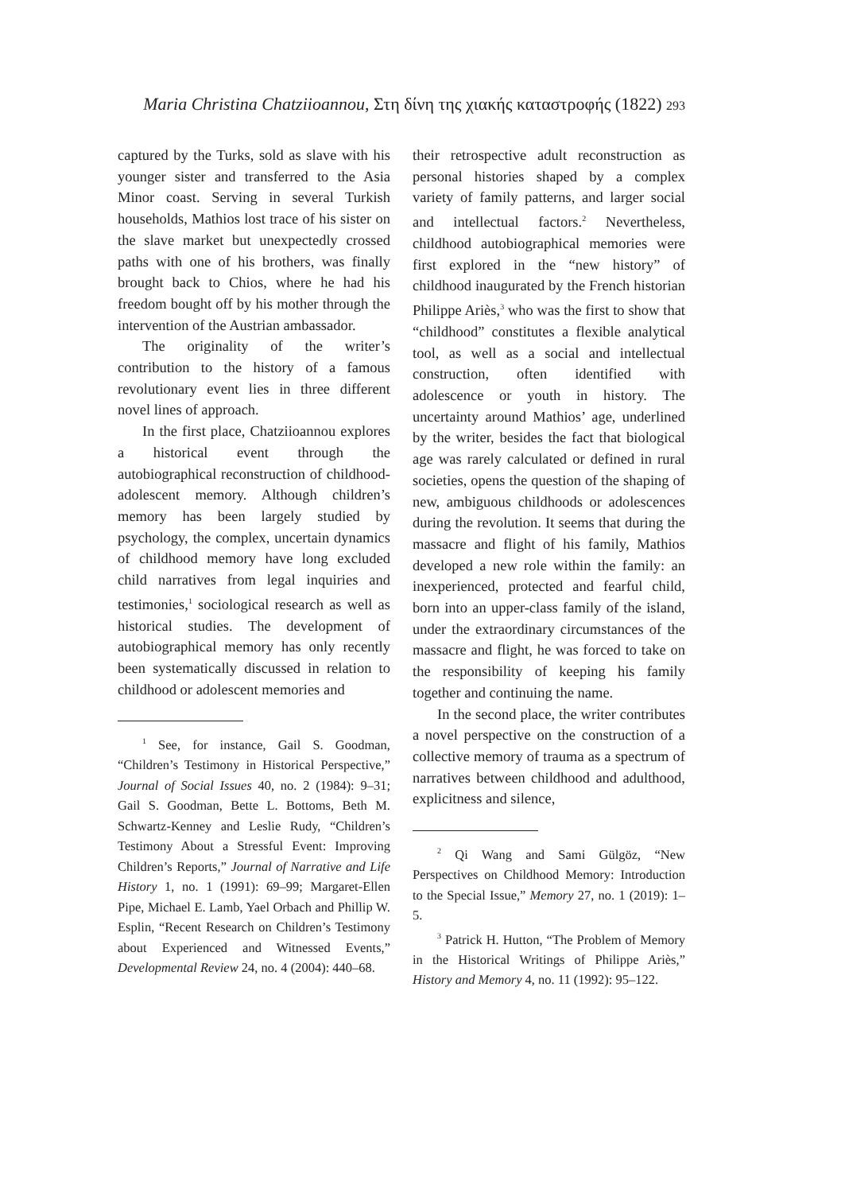Maria Christina Chatziioannou, Στη δίνη της χιακής καταστροφής (1822) 293
captured by the Turks, sold as slave with his younger sister and transferred to the Asia Minor coast. Serving in several Turkish households, Mathios lost trace of his sister on the slave market but unexpectedly crossed paths with one of his brothers, was finally brought back to Chios, where he had his freedom bought off by his mother through the intervention of the Austrian ambassador.
The originality of the writer’s contribution to the history of a famous revolutionary event lies in three different novel lines of approach.
In the first place, Chatziioannou explores a historical event through the autobiographical reconstruction of childhood-adolescent memory. Although children’s memory has been largely studied by psychology, the complex, uncertain dynamics of childhood memory have long excluded child narratives from legal inquiries and testimonies,<sup>1</sup> sociological research as well as historical studies. The development of autobiographical memory has only recently been systematically discussed in relation to childhood or adolescent memories and
<sup>1</sup> See, for instance, Gail S. Goodman, “Children’s Testimony in Historical Perspective,” Journal of Social Issues 40, no. 2 (1984): 9–31; Gail S. Goodman, Bette L. Bottoms, Beth M. Schwartz-Kenney and Leslie Rudy, “Children’s Testimony About a Stressful Event: Improving Children’s Reports,” Journal of Narrative and Life History 1, no. 1 (1991): 69–99; Margaret-Ellen Pipe, Michael E. Lamb, Yael Orbach and Phillip W. Esplin, “Recent Research on Children’s Testimony about Experienced and Witnessed Events,” Developmental Review 24, no. 4 (2004): 440–68.
their retrospective adult reconstruction as personal histories shaped by a complex variety of family patterns, and larger social and intellectual factors.<sup>2</sup> Nevertheless, childhood autobiographical memories were first explored in the “new history” of childhood inaugurated by the French historian Philippe Ariès,<sup>3</sup> who was the first to show that “childhood” constitutes a flexible analytical tool, as well as a social and intellectual construction, often identified with adolescence or youth in history. The uncertainty around Mathios’ age, underlined by the writer, besides the fact that biological age was rarely calculated or defined in rural societies, opens the question of the shaping of new, ambiguous childhoods or adolescences during the revolution. It seems that during the massacre and flight of his family, Mathios developed a new role within the family: an inexperienced, protected and fearful child, born into an upper-class family of the island, under the extraordinary circumstances of the massacre and flight, he was forced to take on the responsibility of keeping his family together and continuing the name.
In the second place, the writer contributes a novel perspective on the construction of a collective memory of trauma as a spectrum of narratives between childhood and adulthood, explicitness and silence,
<sup>2</sup> Qi Wang and Sami Gülgöz, “New Perspectives on Childhood Memory: Introduction to the Special Issue,” Memory 27, no. 1 (2019): 1–5.
<sup>3</sup> Patrick H. Hutton, “The Problem of Memory in the Historical Writings of Philippe Ariès,” History and Memory 4, no. 11 (1992): 95–122.